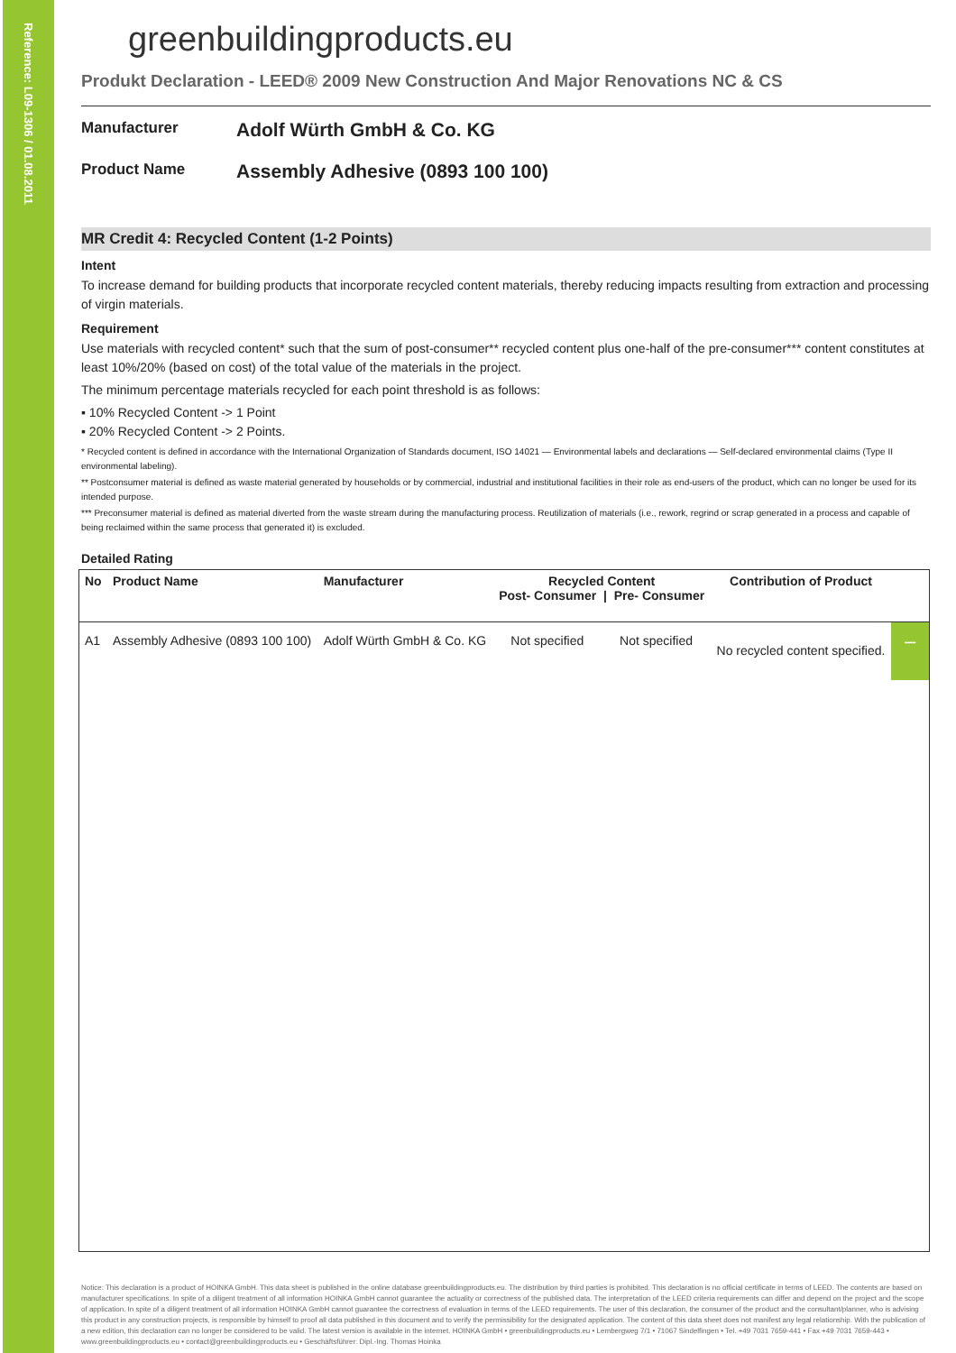Reference: L09-1306 / 01.08.2011
greenbuildingproducts.eu
Produkt Declaration - LEED® 2009 New Construction And Major Renovations NC & CS
Manufacturer Adolf Würth GmbH & Co. KG
Product Name Assembly Adhesive (0893 100 100)
MR Credit 4: Recycled Content (1-2 Points)
Intent
To increase demand for building products that incorporate recycled content materials, thereby reducing impacts resulting from extraction and processing of virgin materials.
Requirement
Use materials with recycled content* such that the sum of post-consumer** recycled content plus one-half of the pre-consumer*** content constitutes at least 10%/20% (based on cost) of the total value of the materials in the project.
The minimum percentage materials recycled for each point threshold is as follows:
▪ 10% Recycled Content -> 1 Point
▪ 20% Recycled Content -> 2 Points.
* Recycled content is defined in accordance with the International Organization of Standards document, ISO 14021 — Environmental labels and declarations — Self-declared environmental claims (Type II environmental labeling).
** Postconsumer material is defined as waste material generated by households or by commercial, industrial and institutional facilities in their role as end-users of the product, which can no longer be used for its intended purpose.
*** Preconsumer material is defined as material diverted from the waste stream during the manufacturing process. Reutilization of materials (i.e., rework, regrind or scrap generated in a process and capable of being reclaimed within the same process that generated it) is excluded.
Detailed Rating
| No | Product Name | Manufacturer | Recycled Content Post- Consumer / Pre- Consumer | | Contribution of Product | |
| --- | --- | --- | --- | --- | --- | --- |
| A1 | Assembly Adhesive (0893 100 100) | Adolf Würth GmbH & Co. KG | Not specified | Not specified | No recycled content specified. | – |
Notice: This declaration is a product of HOINKA GmbH. This data sheet is published in the online database greenbuildingproducts.eu. The distribution by third parties is prohibited. This declaration is no official certificate in terms of LEED. The contents are based on manufacturer specifications. In spite of a diligent treatment of all information HOINKA GmbH cannot guarantee the actuality or correctness of the published data. The interpretation of the LEED criteria requirements can differ and depend on the project and the scope of application. In spite of a diligent treatment of all information HOINKA GmbH cannot guarantee the correctness of evaluation in terms of the LEED requirements. The user of this declaration, the consumer of the product and the consultant/planner, who is advising this product in any construction projects, is responsible by himself to proof all data published in this document and to verify the permissibility for the designated application. The content of this data sheet does not manifest any legal relationship. With the publication of a new edition, this declaration can no longer be considered to be valid. The latest version is available in the internet. HOINKA GmbH • greenbuildingproducts.eu • Lembergweg 7/1 • 71067 Sindelfingen • Tel. +49 7031 7659-441 • Fax +49 7031 7659-443 • www.greenbuildingproducts.eu • contact@greenbuildingproducts.eu • Geschäftsführer: Dipl.-Ing. Thomas Hoinka